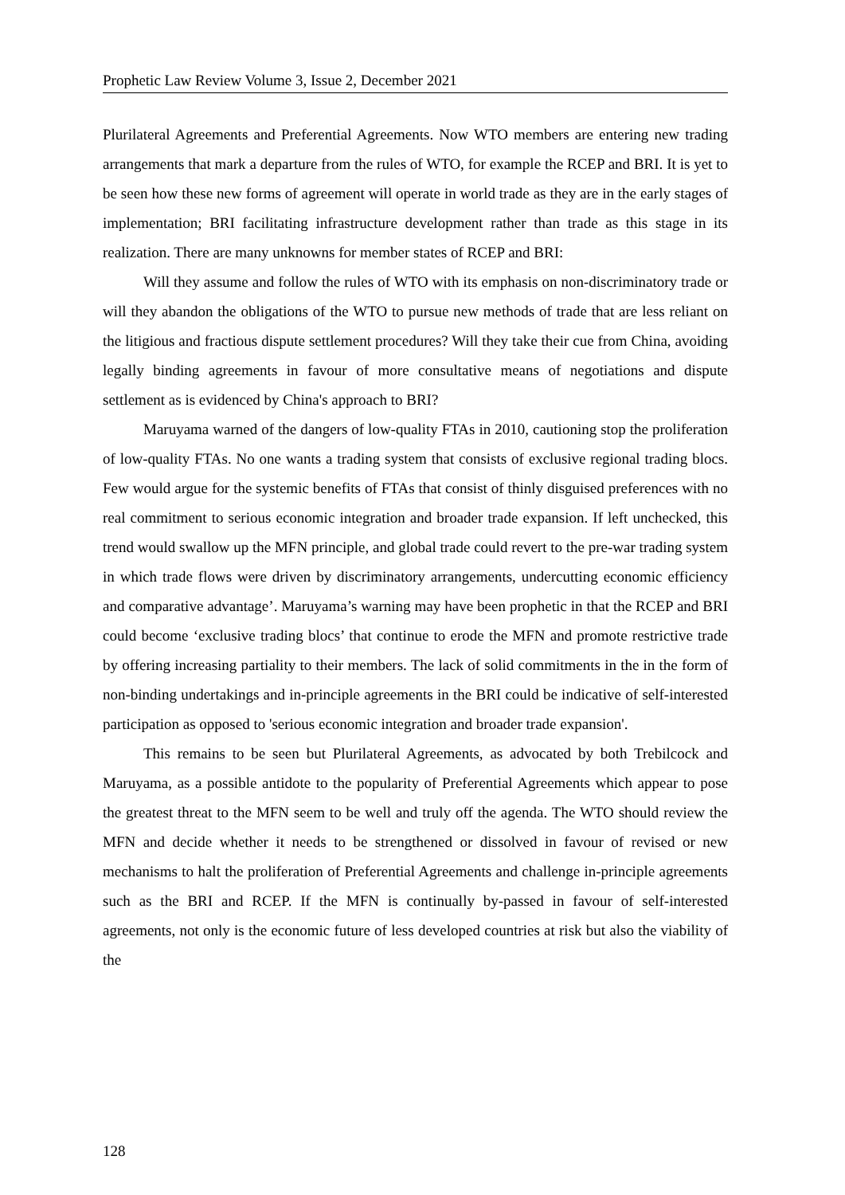Prophetic Law Review Volume 3, Issue 2, December 2021
Plurilateral Agreements and Preferential Agreements. Now WTO members are entering new trading arrangements that mark a departure from the rules of WTO, for example the RCEP and BRI. It is yet to be seen how these new forms of agreement will operate in world trade as they are in the early stages of implementation; BRI facilitating infrastructure development rather than trade as this stage in its realization. There are many unknowns for member states of RCEP and BRI:
Will they assume and follow the rules of WTO with its emphasis on non-discriminatory trade or will they abandon the obligations of the WTO to pursue new methods of trade that are less reliant on the litigious and fractious dispute settlement procedures? Will they take their cue from China, avoiding legally binding agreements in favour of more consultative means of negotiations and dispute settlement as is evidenced by China's approach to BRI?
Maruyama warned of the dangers of low-quality FTAs in 2010, cautioning stop the proliferation of low-quality FTAs. No one wants a trading system that consists of exclusive regional trading blocs. Few would argue for the systemic benefits of FTAs that consist of thinly disguised preferences with no real commitment to serious economic integration and broader trade expansion. If left unchecked, this trend would swallow up the MFN principle, and global trade could revert to the pre-war trading system in which trade flows were driven by discriminatory arrangements, undercutting economic efficiency and comparative advantage’. Maruyama’s warning may have been prophetic in that the RCEP and BRI could become ‘exclusive trading blocs’ that continue to erode the MFN and promote restrictive trade by offering increasing partiality to their members. The lack of solid commitments in the in the form of non-binding undertakings and in-principle agreements in the BRI could be indicative of self-interested participation as opposed to 'serious economic integration and broader trade expansion'.
This remains to be seen but Plurilateral Agreements, as advocated by both Trebilcock and Maruyama, as a possible antidote to the popularity of Preferential Agreements which appear to pose the greatest threat to the MFN seem to be well and truly off the agenda. The WTO should review the MFN and decide whether it needs to be strengthened or dissolved in favour of revised or new mechanisms to halt the proliferation of Preferential Agreements and challenge in-principle agreements such as the BRI and RCEP. If the MFN is continually by-passed in favour of self-interested agreements, not only is the economic future of less developed countries at risk but also the viability of the
128